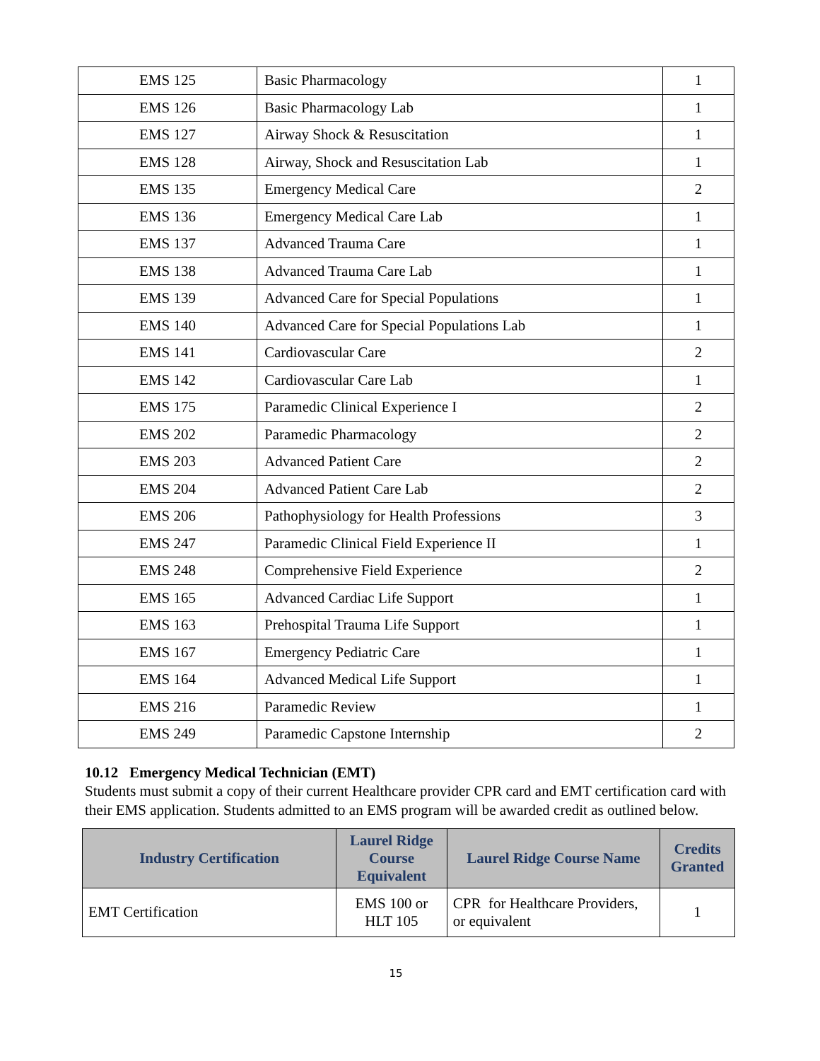| EMS 125 | Basic Pharmacology | 1 |
| EMS 126 | Basic Pharmacology Lab | 1 |
| EMS 127 | Airway Shock & Resuscitation | 1 |
| EMS 128 | Airway, Shock and Resuscitation Lab | 1 |
| EMS 135 | Emergency Medical Care | 2 |
| EMS 136 | Emergency Medical Care Lab | 1 |
| EMS 137 | Advanced Trauma Care | 1 |
| EMS 138 | Advanced Trauma Care Lab | 1 |
| EMS 139 | Advanced Care for Special Populations | 1 |
| EMS 140 | Advanced Care for Special Populations Lab | 1 |
| EMS 141 | Cardiovascular Care | 2 |
| EMS 142 | Cardiovascular Care Lab | 1 |
| EMS 175 | Paramedic Clinical Experience I | 2 |
| EMS 202 | Paramedic Pharmacology | 2 |
| EMS 203 | Advanced Patient Care | 2 |
| EMS 204 | Advanced Patient Care Lab | 2 |
| EMS 206 | Pathophysiology for Health Professions | 3 |
| EMS 247 | Paramedic Clinical Field Experience II | 1 |
| EMS 248 | Comprehensive Field Experience | 2 |
| EMS 165 | Advanced Cardiac Life Support | 1 |
| EMS 163 | Prehospital Trauma Life Support | 1 |
| EMS 167 | Emergency Pediatric Care | 1 |
| EMS 164 | Advanced Medical Life Support | 1 |
| EMS 216 | Paramedic Review | 1 |
| EMS 249 | Paramedic Capstone Internship | 2 |
10.12 Emergency Medical Technician (EMT)
Students must submit a copy of their current Healthcare provider CPR card and EMT certification card with their EMS application. Students admitted to an EMS program will be awarded credit as outlined below.
| Industry Certification | Laurel Ridge Course Equivalent | Laurel Ridge Course Name | Credits Granted |
| --- | --- | --- | --- |
| EMT Certification | EMS 100 or HLT 105 | CPR for Healthcare Providers, or equivalent | 1 |
15